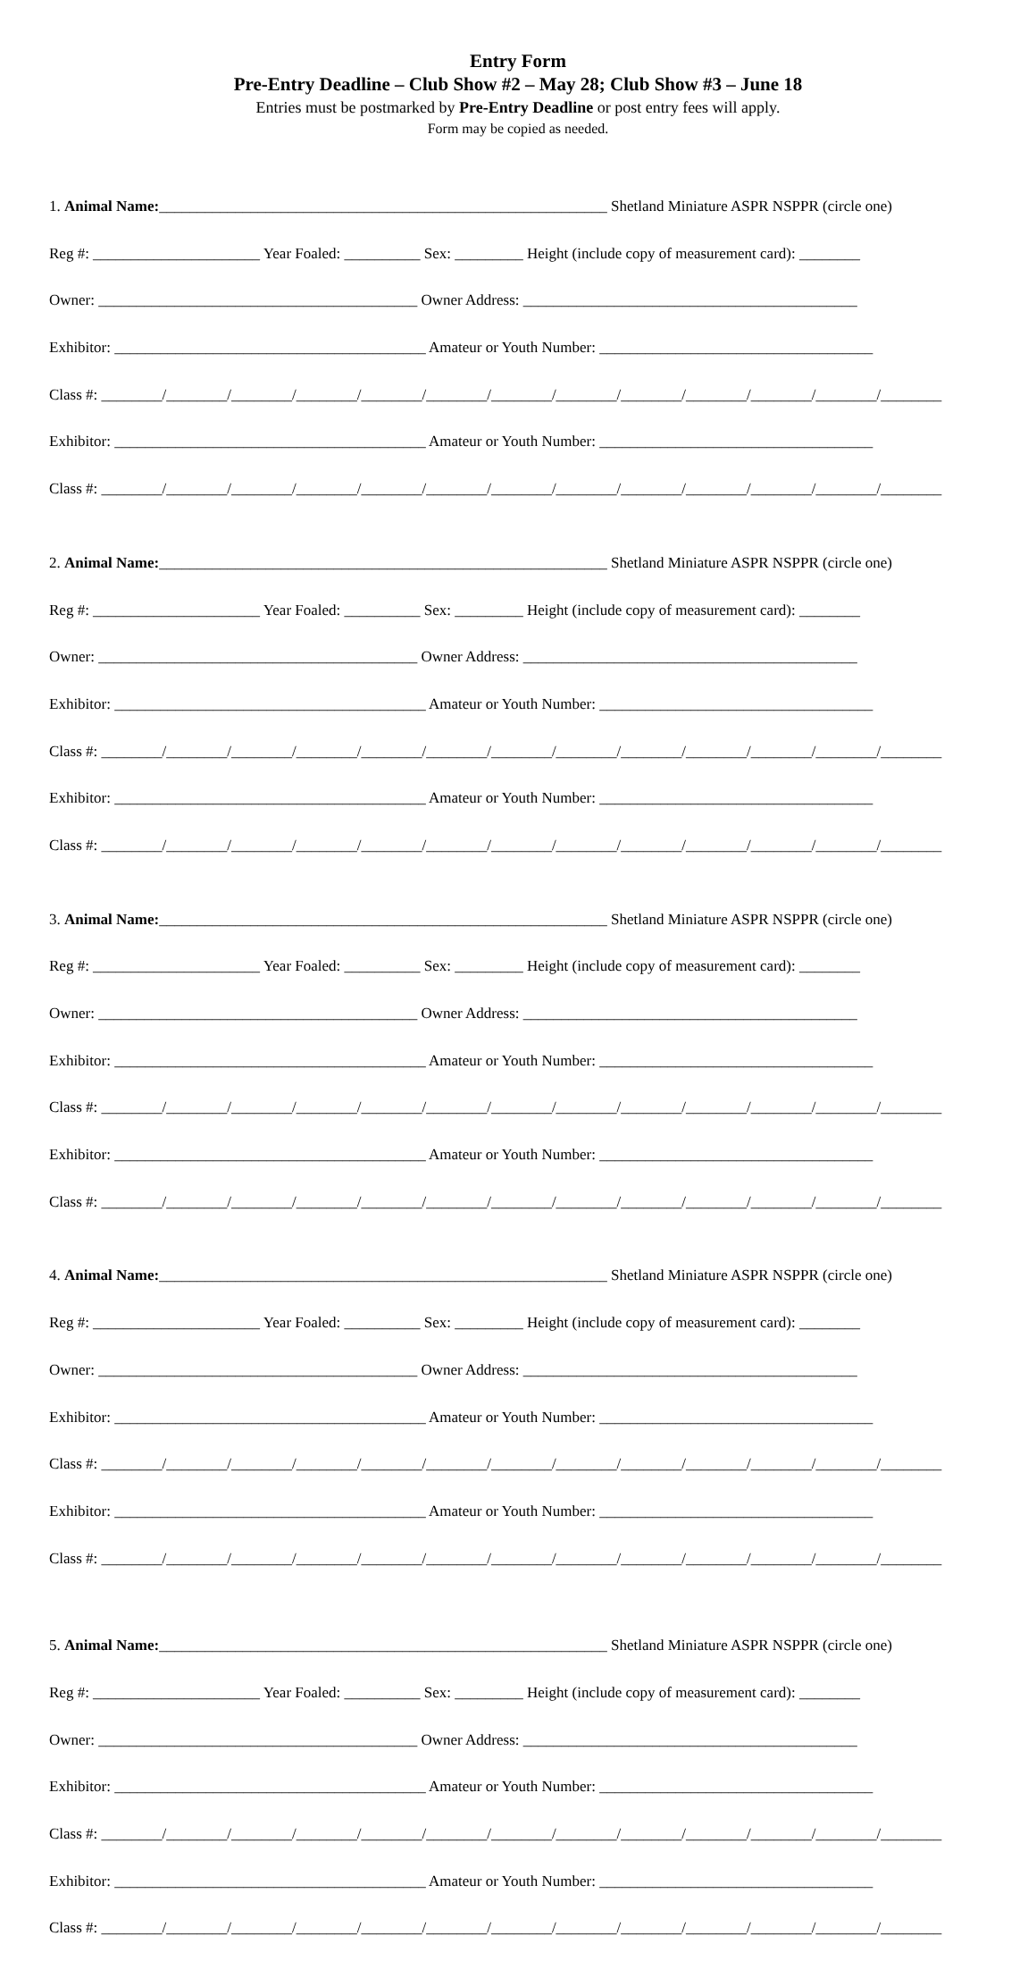Entry Form
Pre-Entry Deadline – Club Show #2 – May 28; Club Show #3 – June 18
Entries must be postmarked by Pre-Entry Deadline or post entry fees will apply.
Form may be copied as needed.
1. Animal Name:___________________________________________________________ Shetland Miniature ASPR NSPPR (circle one)
Reg #: ______________________ Year Foaled: __________ Sex: _________ Height (include copy of measurement card): ________
Owner: __________________________________________ Owner Address: ____________________________________________
Exhibitor: _________________________________________ Amateur or Youth Number: ____________________________________
Class #: ________/________/________/________/________/________/________/________/________/________/________/________/________
Exhibitor: _________________________________________ Amateur or Youth Number: ____________________________________
Class #: ________/________/________/________/________/________/________/________/________/________/________/________/________
2. Animal Name:___________________________________________________________ Shetland Miniature ASPR NSPPR (circle one)
Reg #: ______________________ Year Foaled: __________ Sex: _________ Height (include copy of measurement card): ________
Owner: __________________________________________ Owner Address: ____________________________________________
Exhibitor: _________________________________________ Amateur or Youth Number: ____________________________________
Class #: ________/________/________/________/________/________/________/________/________/________/________/________/________
Exhibitor: _________________________________________ Amateur or Youth Number: ____________________________________
Class #: ________/________/________/________/________/________/________/________/________/________/________/________/________
3. Animal Name:___________________________________________________________ Shetland Miniature ASPR NSPPR (circle one)
Reg #: ______________________ Year Foaled: __________ Sex: _________ Height (include copy of measurement card): ________
Owner: __________________________________________ Owner Address: ____________________________________________
Exhibitor: _________________________________________ Amateur or Youth Number: ____________________________________
Class #: ________/________/________/________/________/________/________/________/________/________/________/________/________
Exhibitor: _________________________________________ Amateur or Youth Number: ____________________________________
Class #: ________/________/________/________/________/________/________/________/________/________/________/________/________
4. Animal Name:___________________________________________________________ Shetland Miniature ASPR NSPPR (circle one)
Reg #: ______________________ Year Foaled: __________ Sex: _________ Height (include copy of measurement card): ________
Owner: __________________________________________ Owner Address: ____________________________________________
Exhibitor: _________________________________________ Amateur or Youth Number: ____________________________________
Class #: ________/________/________/________/________/________/________/________/________/________/________/________/________
Exhibitor: _________________________________________ Amateur or Youth Number: ____________________________________
Class #: ________/________/________/________/________/________/________/________/________/________/________/________/________
5. Animal Name:___________________________________________________________ Shetland Miniature ASPR NSPPR (circle one)
Reg #: ______________________ Year Foaled: __________ Sex: _________ Height (include copy of measurement card): ________
Owner: __________________________________________ Owner Address: ____________________________________________
Exhibitor: _________________________________________ Amateur or Youth Number: ____________________________________
Class #: ________/________/________/________/________/________/________/________/________/________/________/________/________
Exhibitor: _________________________________________ Amateur or Youth Number: ____________________________________
Class #: ________/________/________/________/________/________/________/________/________/________/________/________/________